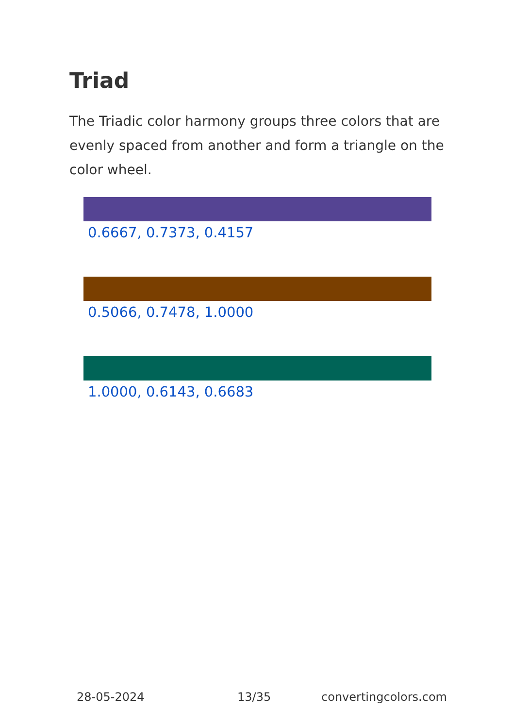Triad
The Triadic color harmony groups three colors that are evenly spaced from another and form a triangle on the color wheel.
0.6667, 0.7373, 0.4157
0.5066, 0.7478, 1.0000
1.0000, 0.6143, 0.6683
28-05-2024 13/35 convertingcolors.com